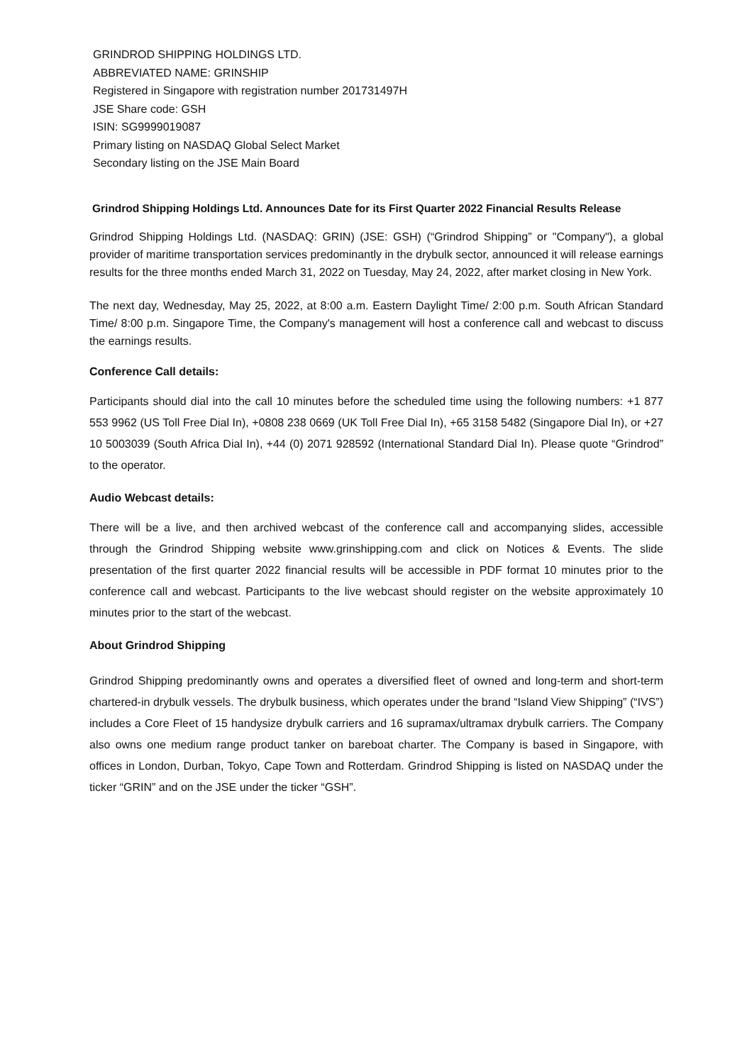GRINDROD SHIPPING HOLDINGS LTD.
ABBREVIATED NAME: GRINSHIP
Registered in Singapore with registration number 201731497H
JSE Share code: GSH
ISIN: SG9999019087
Primary listing on NASDAQ Global Select Market
Secondary listing on the JSE Main Board
Grindrod Shipping Holdings Ltd. Announces Date for its First Quarter 2022 Financial Results Release
Grindrod Shipping Holdings Ltd. (NASDAQ: GRIN) (JSE: GSH) (“Grindrod Shipping” or "Company"), a global provider of maritime transportation services predominantly in the drybulk sector, announced it will release earnings results for the three months ended March 31, 2022 on Tuesday, May 24, 2022, after market closing in New York.
The next day, Wednesday, May 25, 2022, at 8:00 a.m. Eastern Daylight Time/ 2:00 p.m. South African Standard Time/ 8:00 p.m. Singapore Time, the Company's management will host a conference call and webcast to discuss the earnings results.
Conference Call details:
Participants should dial into the call 10 minutes before the scheduled time using the following numbers: +1 877 553 9962 (US Toll Free Dial In), +0808 238 0669 (UK Toll Free Dial In), +65 3158 5482 (Singapore Dial In), or +27 10 5003039 (South Africa Dial In), +44 (0) 2071 928592 (International Standard Dial In). Please quote “Grindrod” to the operator.
Audio Webcast details:
There will be a live, and then archived webcast of the conference call and accompanying slides, accessible through the Grindrod Shipping website www.grinshipping.com and click on Notices & Events. The slide presentation of the first quarter 2022 financial results will be accessible in PDF format 10 minutes prior to the conference call and webcast. Participants to the live webcast should register on the website approximately 10 minutes prior to the start of the webcast.
About Grindrod Shipping
Grindrod Shipping predominantly owns and operates a diversified fleet of owned and long-term and short-term chartered-in drybulk vessels. The drybulk business, which operates under the brand “Island View Shipping” (“IVS”) includes a Core Fleet of 15 handysize drybulk carriers and 16 supramax/ultramax drybulk carriers. The Company also owns one medium range product tanker on bareboat charter. The Company is based in Singapore, with offices in London, Durban, Tokyo, Cape Town and Rotterdam. Grindrod Shipping is listed on NASDAQ under the ticker “GRIN” and on the JSE under the ticker “GSH”.